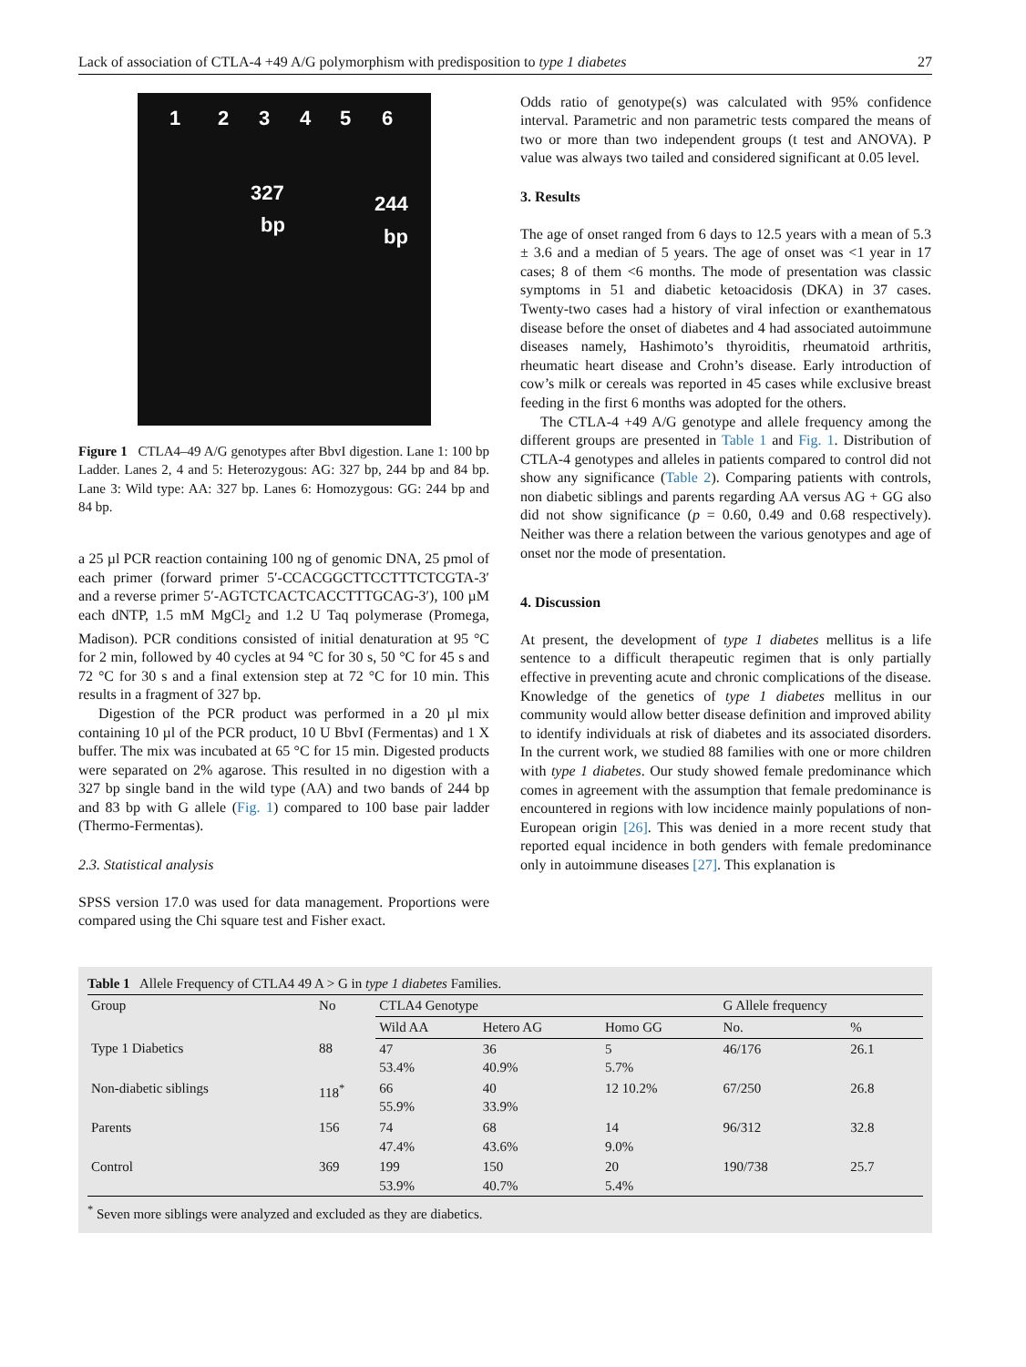Lack of association of CTLA-4 +49 A/G polymorphism with predisposition to type 1 diabetes 27
1 2 3 4 5 6
327
bp
244
bp
Figure 1 CTLA4–49 A/G genotypes after BbvI digestion. Lane 1: 100 bp Ladder. Lanes 2, 4 and 5: Heterozygous: AG: 327 bp, 244 bp and 84 bp. Lane 3: Wild type: AA: 327 bp. Lanes 6: Homozygous: GG: 244 bp and 84 bp.
a 25 µl PCR reaction containing 100 ng of genomic DNA, 25 pmol of each primer (forward primer 5′-CCACGGCTTCCTTTCTCGTA-3′ and a reverse primer 5′-AGTCTCACTCACCTTTGCAG-3′), 100 µM each dNTP, 1.5 mM MgCl<sub>2</sub> and 1.2 U Taq polymerase (Promega, Madison). PCR conditions consisted of initial denaturation at 95 °C for 2 min, followed by 40 cycles at 94 °C for 30 s, 50 °C for 45 s and 72 °C for 30 s and a final extension step at 72 °C for 10 min. This results in a fragment of 327 bp.
Digestion of the PCR product was performed in a 20 µl mix containing 10 µl of the PCR product, 10 U BbvI (Fermentas) and 1 X buffer. The mix was incubated at 65 °C for 15 min. Digested products were separated on 2% agarose. This resulted in no digestion with a 327 bp single band in the wild type (AA) and two bands of 244 bp and 83 bp with G allele (Fig. 1) compared to 100 base pair ladder (Thermo-Fermentas).
2.3. Statistical analysis
SPSS version 17.0 was used for data management. Proportions were compared using the Chi square test and Fisher exact.
Odds ratio of genotype(s) was calculated with 95% confidence interval. Parametric and non parametric tests compared the means of two or more than two independent groups (t test and ANOVA). P value was always two tailed and considered significant at 0.05 level.
3. Results
The age of onset ranged from 6 days to 12.5 years with a mean of 5.3 ± 3.6 and a median of 5 years. The age of onset was <1 year in 17 cases; 8 of them <6 months. The mode of presentation was classic symptoms in 51 and diabetic ketoacidosis (DKA) in 37 cases. Twenty-two cases had a history of viral infection or exanthematous disease before the onset of diabetes and 4 had associated autoimmune diseases namely, Hashimoto’s thyroiditis, rheumatoid arthritis, rheumatic heart disease and Crohn’s disease. Early introduction of cow’s milk or cereals was reported in 45 cases while exclusive breast feeding in the first 6 months was adopted for the others.
The CTLA-4 +49 A/G genotype and allele frequency among the different groups are presented in Table 1 and Fig. 1. Distribution of CTLA-4 genotypes and alleles in patients compared to control did not show any significance (Table 2). Comparing patients with controls, non diabetic siblings and parents regarding AA versus AG + GG also did not show significance (p = 0.60, 0.49 and 0.68 respectively). Neither was there a relation between the various genotypes and age of onset nor the mode of presentation.
4. Discussion
At present, the development of type 1 diabetes mellitus is a life sentence to a difficult therapeutic regimen that is only partially effective in preventing acute and chronic complications of the disease. Knowledge of the genetics of type 1 diabetes mellitus in our community would allow better disease definition and improved ability to identify individuals at risk of diabetes and its associated disorders. In the current work, we studied 88 families with one or more children with type 1 diabetes. Our study showed female predominance which comes in agreement with the assumption that female predominance is encountered in regions with low incidence mainly populations of non-European origin [26]. This was denied in a more recent study that reported equal incidence in both genders with female predominance only in autoimmune diseases [27]. This explanation is
Table 1 Allele Frequency of CTLA4 49 A > G in type 1 diabetes Families.
| Group | No | CTLA4 Genotype | | | G Allele frequency | |
| --- | --- | --- | --- | --- | --- | --- |
| | | Wild AA | Hetero AG | Homo GG | No. | % |
| Type 1 Diabetics | 88 | 47 53.4% | 36 40.9% | 5 5.7% | 46/176 | 26.1 |
| Non-diabetic siblings | 118<sup>*</sup> | 66 55.9% | 40 33.9% | 12 10.2% | 67/250 | 26.8 |
| Parents | 156 | 74 47.4% | 68 43.6% | 14 9.0% | 96/312 | 32.8 |
| Control | 369 | 199 53.9% | 150 40.7% | 20 5.4% | 190/738 | 25.7 |
<sup>*</sup> Seven more siblings were analyzed and excluded as they are diabetics.